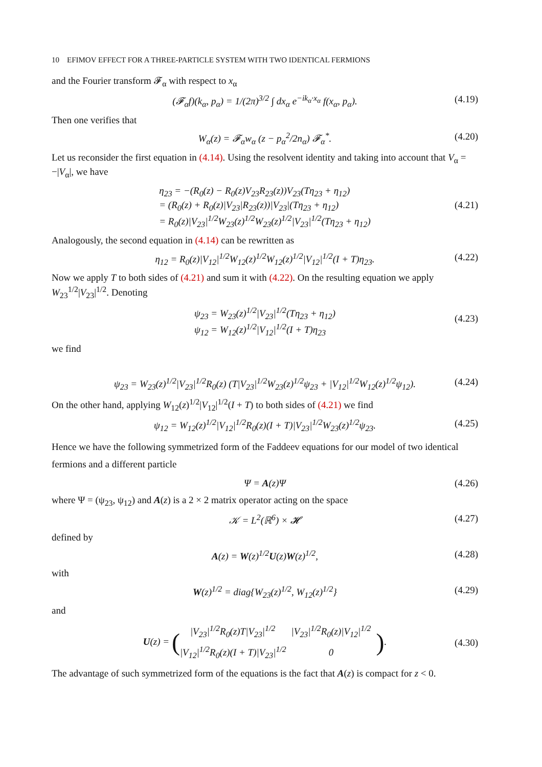10 EFIMOV EFFECT FOR A THREE-PARTICLE SYSTEM WITH TWO IDENTICAL FERMIONS
and the Fourier transform 𝓕<sub>α</sub> with respect to x<sub>α</sub>
(𝓕<sub>α</sub>f)(k<sub>α</sub>, p<sub>α</sub>) = 1/(2π)<sup>3/2</sup> ∫ dx<sub>α</sub> e<sup>−ik<sub>α</sub>·x<sub>α</sub></sup> f(x<sub>α</sub>, p<sub>α</sub>). (4.19)
Then one verifies that
W<sub>α</sub>(z) = 𝓕<sub>α</sub>w<sub>α</sub> (z − p<sub>α</sub><sup>2</sup>/2n<sub>α</sub>) 𝓕<sub>α</sub><sup>*</sup>. (4.20)
Let us reconsider the first equation in (4.14). Using the resolvent identity and taking into account that V<sub>α</sub> = −|V<sub>α</sub>|, we have
η<sub>23</sub> = −(R<sub>0</sub>(z) − R<sub>0</sub>(z)V<sub>23</sub>R<sub>23</sub>(z))V<sub>23</sub>(Tη<sub>23</sub> + η<sub>12</sub>)
= (R<sub>0</sub>(z) + R<sub>0</sub>(z)|V<sub>23</sub>|R<sub>23</sub>(z))|V<sub>23</sub>|(Tη<sub>23</sub> + η<sub>12</sub>)
= R<sub>0</sub>(z)|V<sub>23</sub>|<sup>1/2</sup>W<sub>23</sub>(z)<sup>1/2</sup>W<sub>23</sub>(z)<sup>1/2</sup>|V<sub>23</sub>|<sup>1/2</sup>(Tη<sub>23</sub> + η<sub>12</sub>)
(4.21)
Analogously, the second equation in (4.14) can be rewritten as
η<sub>12</sub> = R<sub>0</sub>(z)|V<sub>12</sub>|<sup>1/2</sup>W<sub>12</sub>(z)<sup>1/2</sup>W<sub>12</sub>(z)<sup>1/2</sup>|V<sub>12</sub>|<sup>1/2</sup>(I + T)η<sub>23</sub>. (4.22)
Now we apply T to both sides of (4.21) and sum it with (4.22). On the resulting equation we apply W<sub>23</sub><sup>1/2</sup>|V<sub>23</sub>|<sup>1/2</sup>. Denoting
ψ<sub>23</sub> = W<sub>23</sub>(z)<sup>1/2</sup>|V<sub>23</sub>|<sup>1/2</sup>(Tη<sub>23</sub> + η<sub>12</sub>)
ψ<sub>12</sub> = W<sub>12</sub>(z)<sup>1/2</sup>|V<sub>12</sub>|<sup>1/2</sup>(I + T)η<sub>23</sub>
(4.23)
we find
ψ<sub>23</sub> = W<sub>23</sub>(z)<sup>1/2</sup>|V<sub>23</sub>|<sup>1/2</sup>R<sub>0</sub>(z) (T|V<sub>23</sub>|<sup>1/2</sup>W<sub>23</sub>(z)<sup>1/2</sup>ψ<sub>23</sub> + |V<sub>12</sub>|<sup>1/2</sup>W<sub>12</sub>(z)<sup>1/2</sup>ψ<sub>12</sub>). (4.24)
On the other hand, applying W<sub>12</sub>(z)<sup>1/2</sup>|V<sub>12</sub>|<sup>1/2</sup>(I + T) to both sides of (4.21) we find
ψ<sub>12</sub> = W<sub>12</sub>(z)<sup>1/2</sup>|V<sub>12</sub>|<sup>1/2</sup>R<sub>0</sub>(z)(I + T)|V<sub>23</sub>|<sup>1/2</sup>W<sub>23</sub>(z)<sup>1/2</sup>ψ<sub>23</sub>. (4.25)
Hence we have the following symmetrized form of the Faddeev equations for our model of two identical fermions and a different particle
Ψ = A(z)Ψ (4.26)
where Ψ = (ψ<sub>23</sub>, ψ<sub>12</sub>) and A(z) is a 2 × 2 matrix operator acting on the space
𝒦 = L<sup>2</sup>(ℝ<sup>6</sup>) × 𝓗 (4.27)
defined by
A(z) = W(z)<sup>1/2</sup>U(z)W(z)<sup>1/2</sup>, (4.28)
with
W(z)<sup>1/2</sup> = diag{W<sub>23</sub>(z)<sup>1/2</sup>, W<sub>12</sub>(z)<sup>1/2</sup>} (4.29)
and
U (z) = (
| /V<sub>23</sub>/<sup>1/2</sup>R<sub>0</sub>(z)T/V<sub>23</sub>/<sup>1/2</sup> | /V<sub>23</sub>/<sup>1/2</sup>R<sub>0</sub>(z)/V<sub>12</sub>/<sup>1/2</sup> |
| /V<sub>12</sub>/<sup>1/2</sup>R<sub>0</sub>(z)(I + T)/V<sub>23</sub>/<sup>1/2</sup> | 0 |
).
(4.30)
The advantage of such symmetrized form of the equations is the fact that A(z) is compact for z < 0.